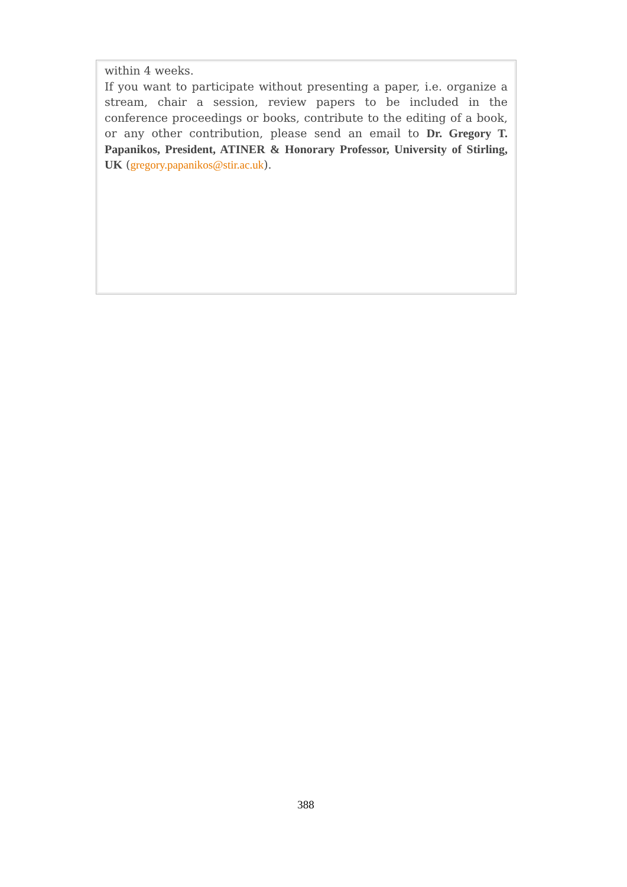within 4 weeks.
If you want to participate without presenting a paper, i.e. organize a stream, chair a session, review papers to be included in the conference proceedings or books, contribute to the editing of a book, or any other contribution, please send an email to Dr. Gregory T. Papanikos, President, ATINER & Honorary Professor, University of Stirling, UK (gregory.papanikos@stir.ac.uk).
388